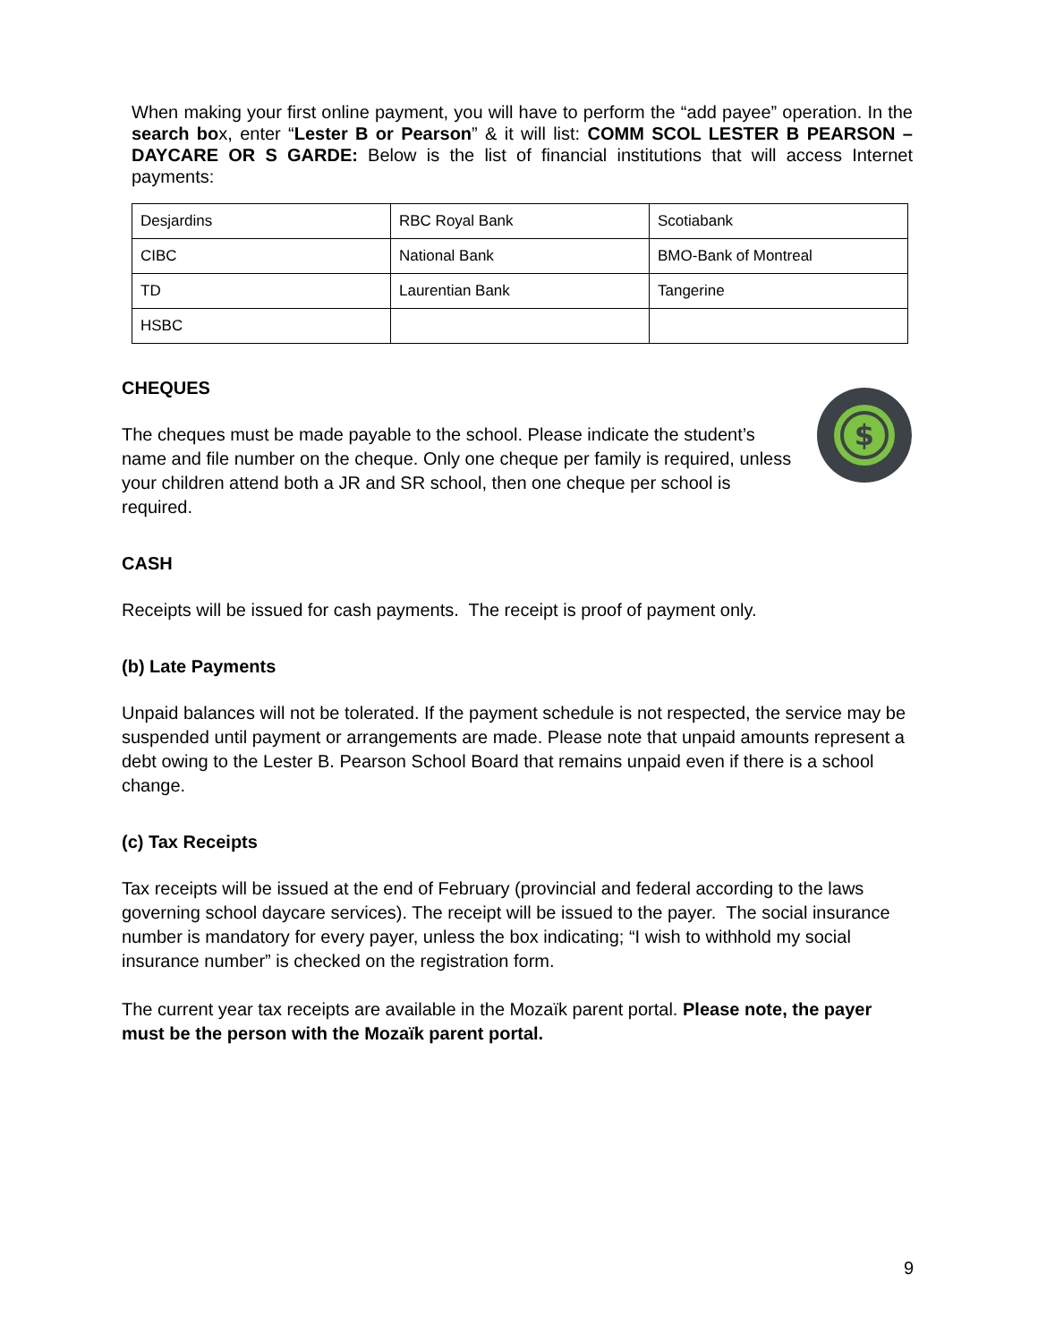When making your first online payment, you will have to perform the “add payee” operation. In the search box, enter “Lester B or Pearson” & it will list: COMM SCOL LESTER B PEARSON – DAYCARE OR S GARDE: Below is the list of financial institutions that will access Internet payments:
| Desjardins | RBC Royal Bank | Scotiabank |
| CIBC | National Bank | BMO-Bank of Montreal |
| TD | Laurentian Bank | Tangerine |
| HSBC | | |
CHEQUES
The cheques must be made payable to the school. Please indicate the student’s name and file number on the cheque. Only one cheque per family is required, unless your children attend both a JR and SR school, then one cheque per school is required.
$
CASH
Receipts will be issued for cash payments. The receipt is proof of payment only.
(b) Late Payments
Unpaid balances will not be tolerated. If the payment schedule is not respected, the service may be suspended until payment or arrangements are made. Please note that unpaid amounts represent a debt owing to the Lester B. Pearson School Board that remains unpaid even if there is a school change.
(c) Tax Receipts
Tax receipts will be issued at the end of February (provincial and federal according to the laws governing school daycare services). The receipt will be issued to the payer. The social insurance number is mandatory for every payer, unless the box indicating; “I wish to withhold my social insurance number” is checked on the registration form.
The current year tax receipts are available in the Mozaïk parent portal. Please note, the payer must be the person with the Mozaïk parent portal.
9